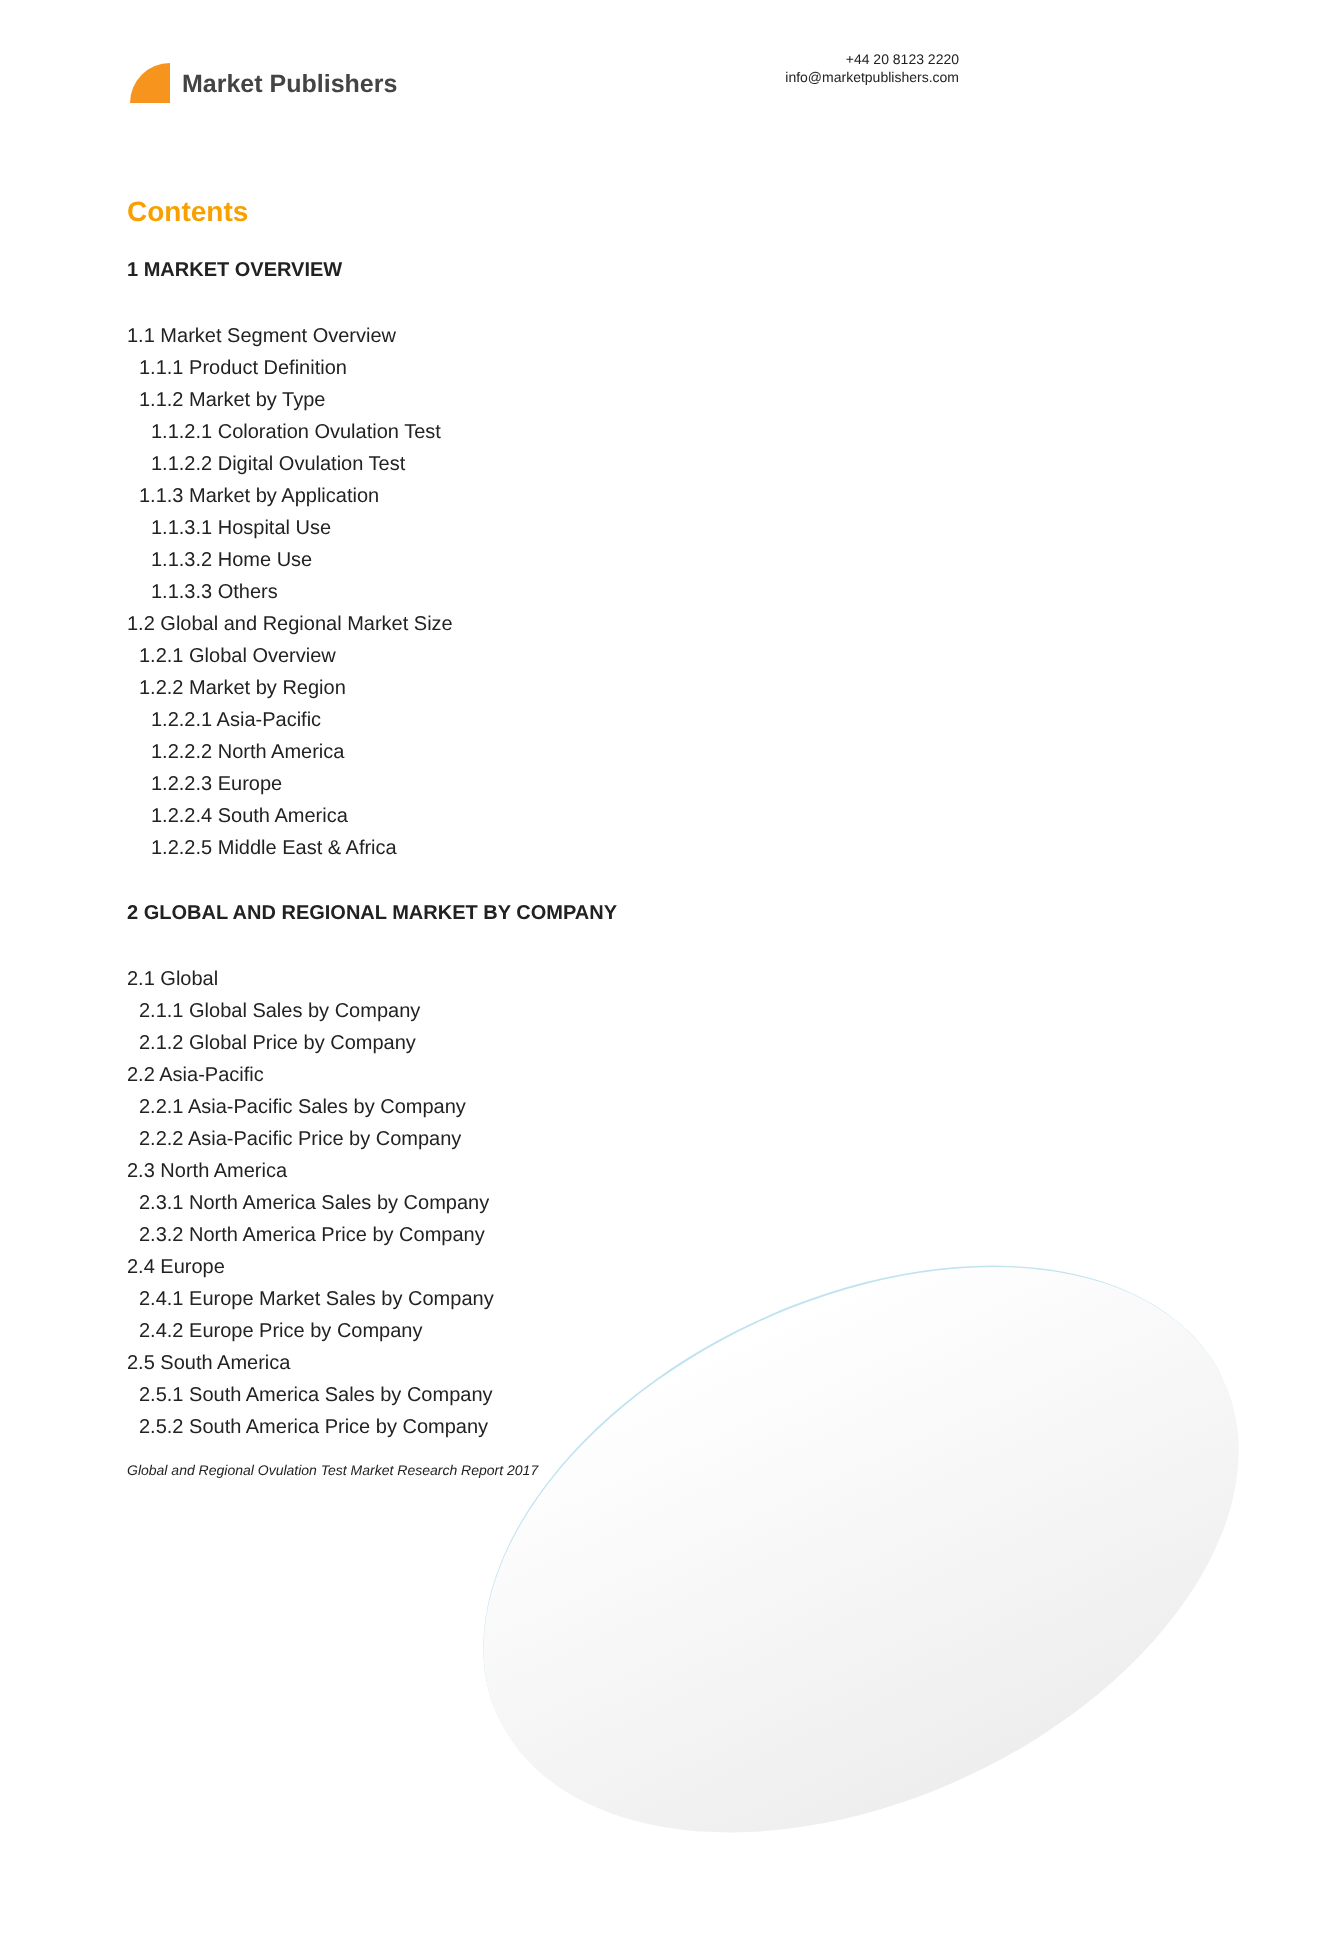Market Publishers
+44 20 8123 2220
info@marketpublishers.com
Contents
1 MARKET OVERVIEW
1.1 Market Segment Overview
1.1.1 Product Definition
1.1.2 Market by Type
1.1.2.1 Coloration Ovulation Test
1.1.2.2 Digital Ovulation Test
1.1.3 Market by Application
1.1.3.1 Hospital Use
1.1.3.2 Home Use
1.1.3.3 Others
1.2 Global and Regional Market Size
1.2.1 Global Overview
1.2.2 Market by Region
1.2.2.1 Asia-Pacific
1.2.2.2 North America
1.2.2.3 Europe
1.2.2.4 South America
1.2.2.5 Middle East & Africa
2 GLOBAL AND REGIONAL MARKET BY COMPANY
2.1 Global
2.1.1 Global Sales by Company
2.1.2 Global Price by Company
2.2 Asia-Pacific
2.2.1 Asia-Pacific Sales by Company
2.2.2 Asia-Pacific Price by Company
2.3 North America
2.3.1 North America Sales by Company
2.3.2 North America Price by Company
2.4 Europe
2.4.1 Europe Market Sales by Company
2.4.2 Europe Price by Company
2.5 South America
2.5.1 South America Sales by Company
2.5.2 South America Price by Company
Global and Regional Ovulation Test Market Research Report 2017